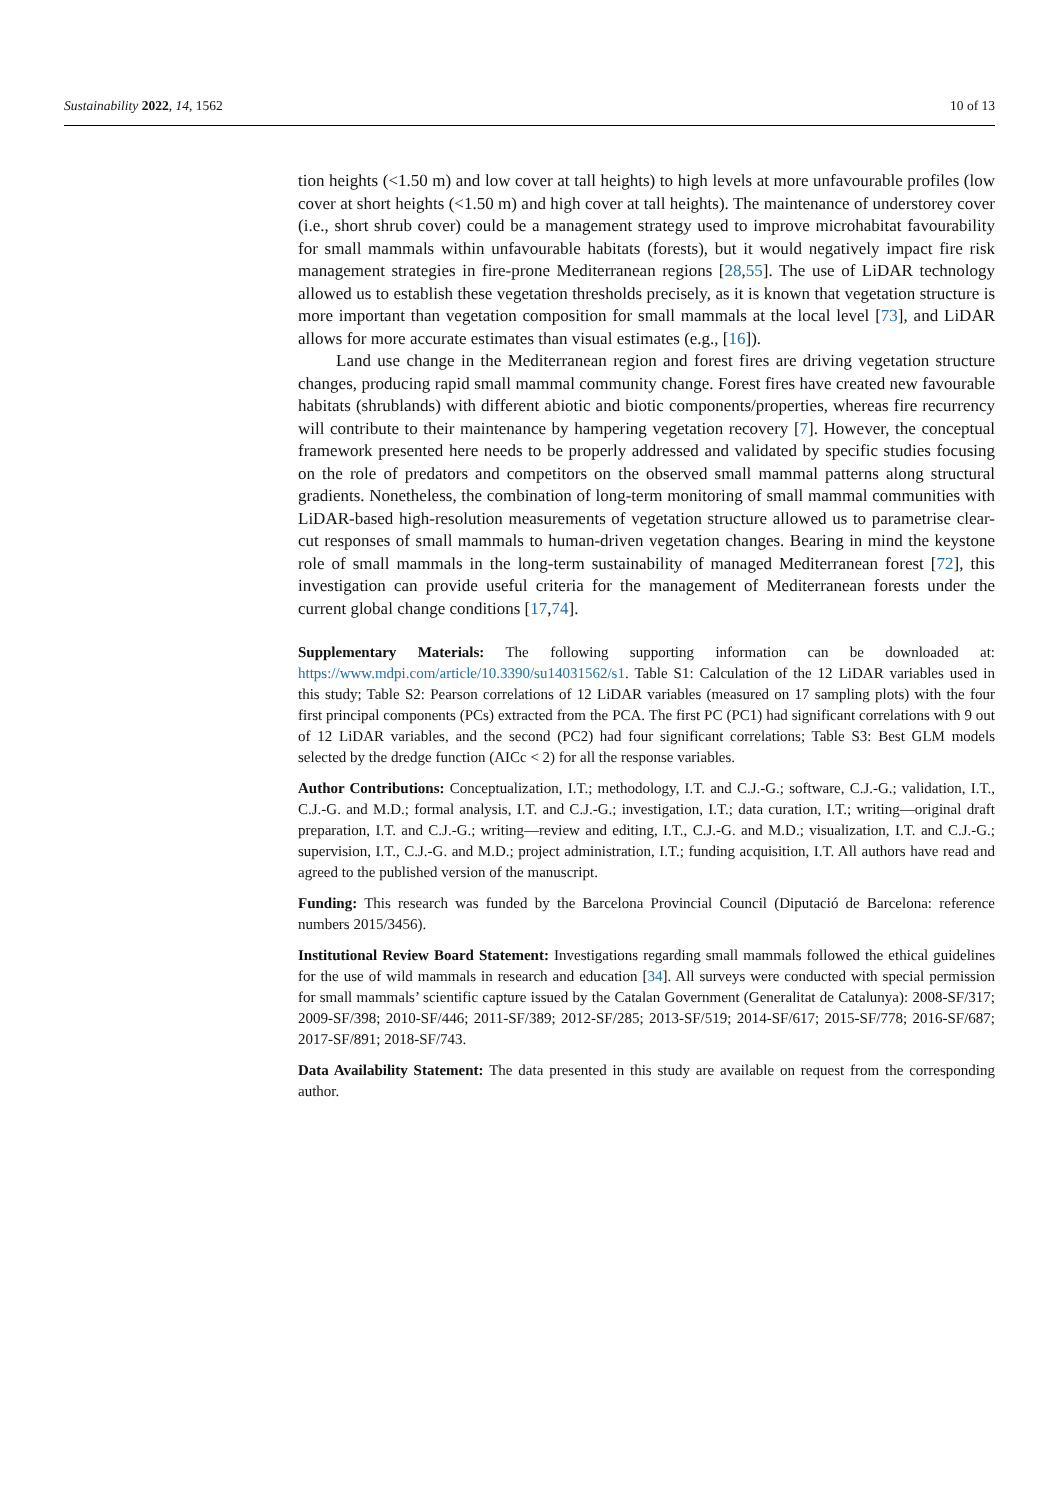Sustainability 2022, 14, 1562 10 of 13
tion heights (<1.50 m) and low cover at tall heights) to high levels at more unfavourable profiles (low cover at short heights (<1.50 m) and high cover at tall heights). The maintenance of understorey cover (i.e., short shrub cover) could be a management strategy used to improve microhabitat favourability for small mammals within unfavourable habitats (forests), but it would negatively impact fire risk management strategies in fire-prone Mediterranean regions [28,55]. The use of LiDAR technology allowed us to establish these vegetation thresholds precisely, as it is known that vegetation structure is more important than vegetation composition for small mammals at the local level [73], and LiDAR allows for more accurate estimates than visual estimates (e.g., [16]).
Land use change in the Mediterranean region and forest fires are driving vegetation structure changes, producing rapid small mammal community change. Forest fires have created new favourable habitats (shrublands) with different abiotic and biotic components/properties, whereas fire recurrency will contribute to their maintenance by hampering vegetation recovery [7]. However, the conceptual framework presented here needs to be properly addressed and validated by specific studies focusing on the role of predators and competitors on the observed small mammal patterns along structural gradients. Nonetheless, the combination of long-term monitoring of small mammal communities with LiDAR-based high-resolution measurements of vegetation structure allowed us to parametrise clear-cut responses of small mammals to human-driven vegetation changes. Bearing in mind the keystone role of small mammals in the long-term sustainability of managed Mediterranean forest [72], this investigation can provide useful criteria for the management of Mediterranean forests under the current global change conditions [17,74].
Supplementary Materials: The following supporting information can be downloaded at: https://www.mdpi.com/article/10.3390/su14031562/s1. Table S1: Calculation of the 12 LiDAR variables used in this study; Table S2: Pearson correlations of 12 LiDAR variables (measured on 17 sampling plots) with the four first principal components (PCs) extracted from the PCA. The first PC (PC1) had significant correlations with 9 out of 12 LiDAR variables, and the second (PC2) had four significant correlations; Table S3: Best GLM models selected by the dredge function (AICc < 2) for all the response variables.
Author Contributions: Conceptualization, I.T.; methodology, I.T. and C.J.-G.; software, C.J.-G.; validation, I.T., C.J.-G. and M.D.; formal analysis, I.T. and C.J.-G.; investigation, I.T.; data curation, I.T.; writing—original draft preparation, I.T. and C.J.-G.; writing—review and editing, I.T., C.J.-G. and M.D.; visualization, I.T. and C.J.-G.; supervision, I.T., C.J.-G. and M.D.; project administration, I.T.; funding acquisition, I.T. All authors have read and agreed to the published version of the manuscript.
Funding: This research was funded by the Barcelona Provincial Council (Diputació de Barcelona: reference numbers 2015/3456).
Institutional Review Board Statement: Investigations regarding small mammals followed the ethical guidelines for the use of wild mammals in research and education [34]. All surveys were conducted with special permission for small mammals’ scientific capture issued by the Catalan Government (Generalitat de Catalunya): 2008-SF/317; 2009-SF/398; 2010-SF/446; 2011-SF/389; 2012-SF/285; 2013-SF/519; 2014-SF/617; 2015-SF/778; 2016-SF/687; 2017-SF/891; 2018-SF/743.
Data Availability Statement: The data presented in this study are available on request from the corresponding author.